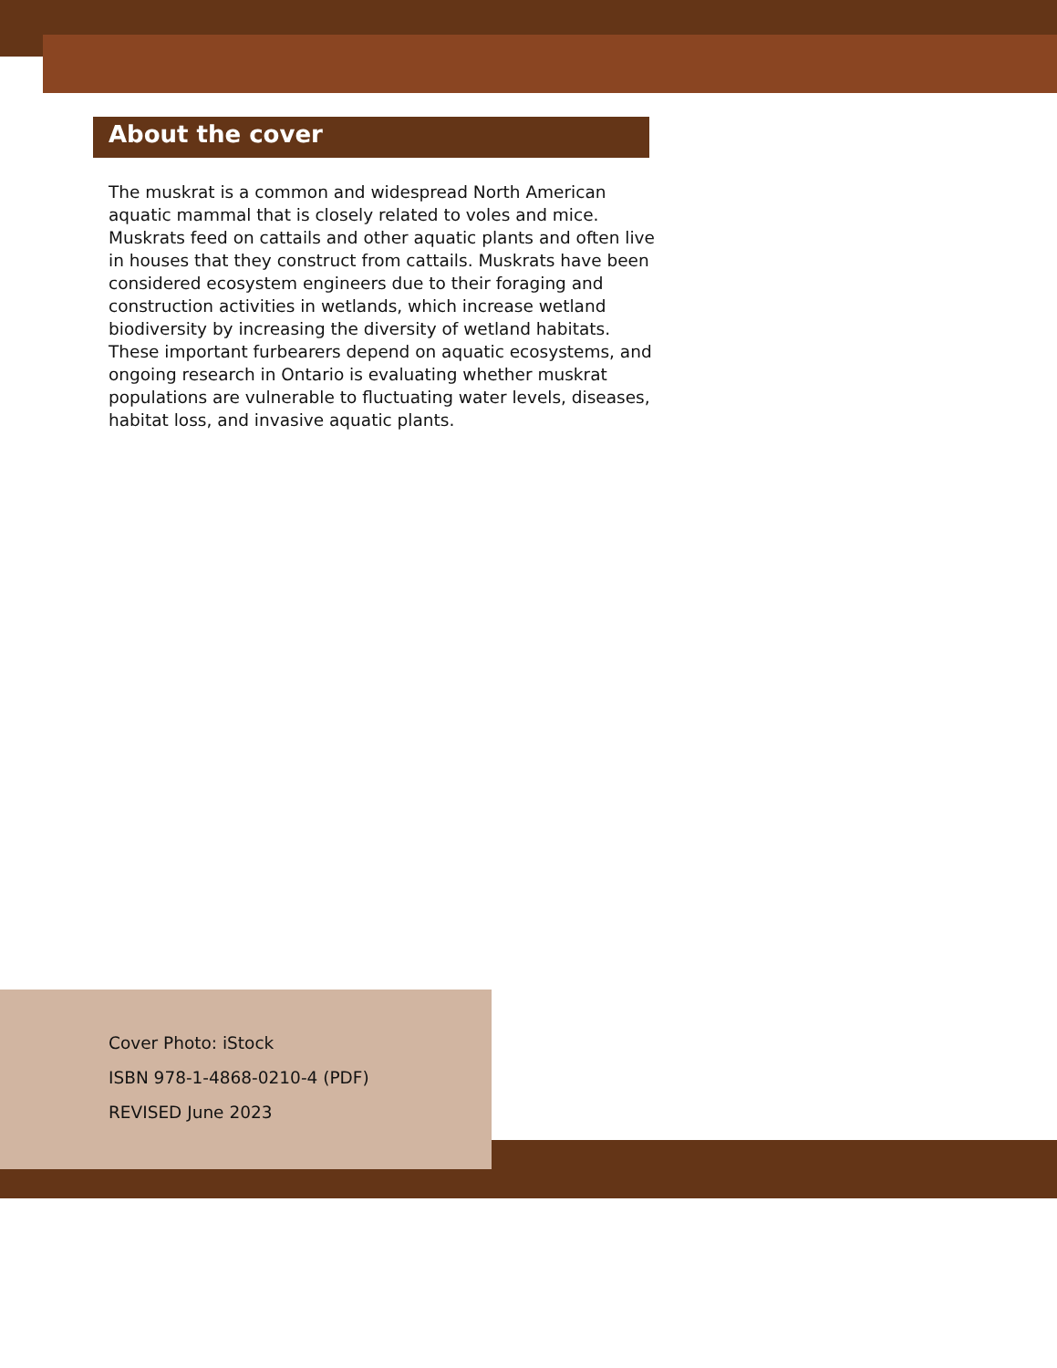About the cover
The muskrat is a common and widespread North American aquatic mammal that is closely related to voles and mice. Muskrats feed on cattails and other aquatic plants and often live in houses that they construct from cattails. Muskrats have been considered ecosystem engineers due to their foraging and construction activities in wetlands, which increase wetland biodiversity by increasing the diversity of wetland habitats. These important furbearers depend on aquatic ecosystems, and ongoing research in Ontario is evaluating whether muskrat populations are vulnerable to fluctuating water levels, diseases, habitat loss, and invasive aquatic plants.
Cover Photo: iStock
ISBN 978-1-4868-0210-4 (PDF)
REVISED June 2023